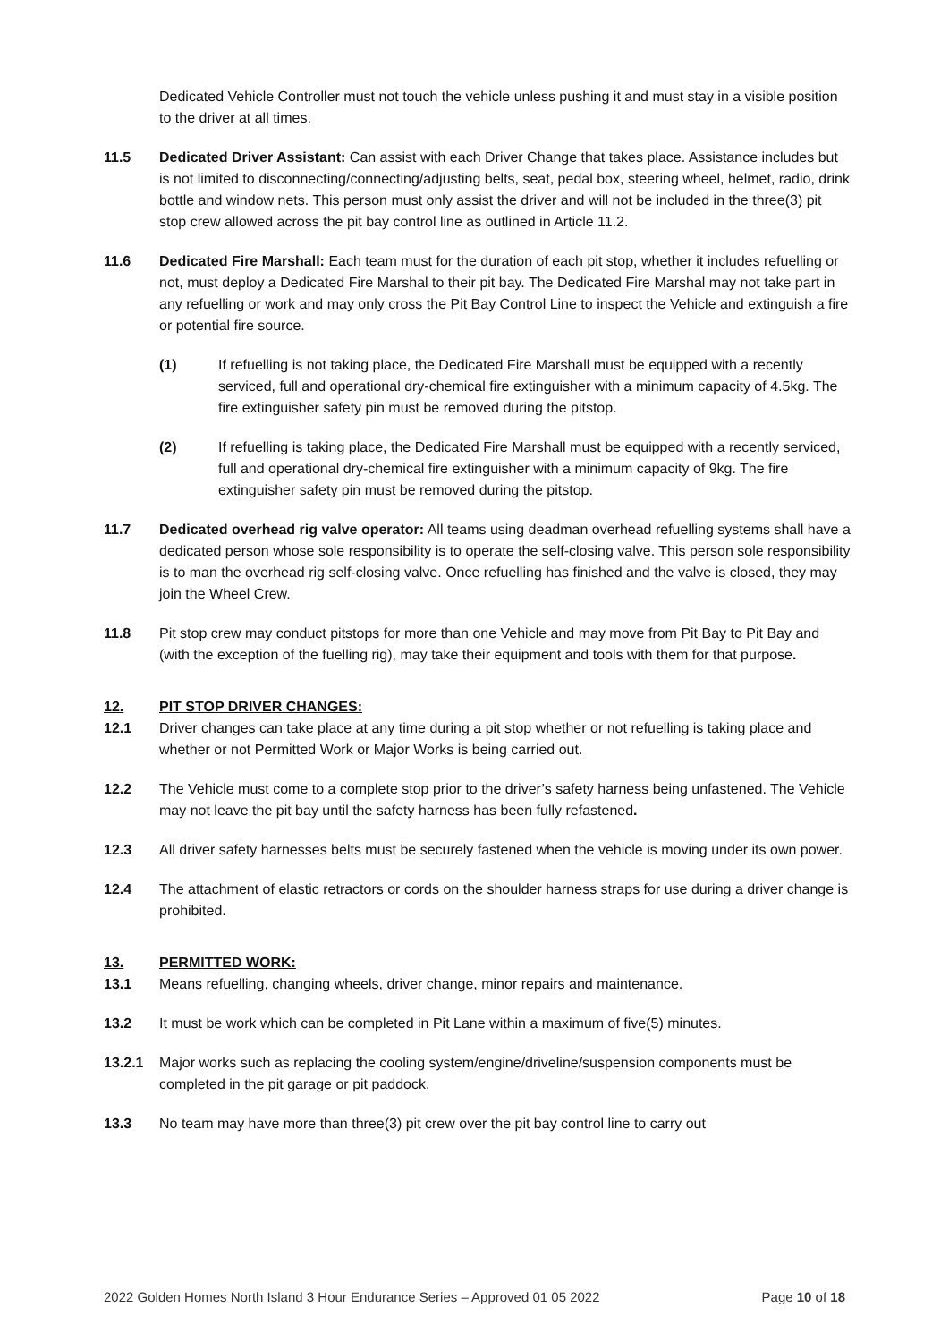Dedicated Vehicle Controller must not touch the vehicle unless pushing it and must stay in a visible position to the driver at all times.
11.5 Dedicated Driver Assistant: Can assist with each Driver Change that takes place. Assistance includes but is not limited to disconnecting/connecting/adjusting belts, seat, pedal box, steering wheel, helmet, radio, drink bottle and window nets. This person must only assist the driver and will not be included in the three(3) pit stop crew allowed across the pit bay control line as outlined in Article 11.2.
11.6 Dedicated Fire Marshall: Each team must for the duration of each pit stop, whether it includes refuelling or not, must deploy a Dedicated Fire Marshal to their pit bay. The Dedicated Fire Marshal may not take part in any refuelling or work and may only cross the Pit Bay Control Line to inspect the Vehicle and extinguish a fire or potential fire source.
(1) If refuelling is not taking place, the Dedicated Fire Marshall must be equipped with a recently serviced, full and operational dry-chemical fire extinguisher with a minimum capacity of 4.5kg. The fire extinguisher safety pin must be removed during the pitstop.
(2) If refuelling is taking place, the Dedicated Fire Marshall must be equipped with a recently serviced, full and operational dry-chemical fire extinguisher with a minimum capacity of 9kg. The fire extinguisher safety pin must be removed during the pitstop.
11.7 Dedicated overhead rig valve operator: All teams using deadman overhead refuelling systems shall have a dedicated person whose sole responsibility is to operate the self-closing valve. This person sole responsibility is to man the overhead rig self-closing valve. Once refuelling has finished and the valve is closed, they may join the Wheel Crew.
11.8 Pit stop crew may conduct pitstops for more than one Vehicle and may move from Pit Bay to Pit Bay and (with the exception of the fuelling rig), may take their equipment and tools with them for that purpose.
12. PIT STOP DRIVER CHANGES:
12.1 Driver changes can take place at any time during a pit stop whether or not refuelling is taking place and whether or not Permitted Work or Major Works is being carried out.
12.2 The Vehicle must come to a complete stop prior to the driver’s safety harness being unfastened. The Vehicle may not leave the pit bay until the safety harness has been fully refastened.
12.3 All driver safety harnesses belts must be securely fastened when the vehicle is moving under its own power.
12.4 The attachment of elastic retractors or cords on the shoulder harness straps for use during a driver change is prohibited.
13. PERMITTED WORK:
13.1 Means refuelling, changing wheels, driver change, minor repairs and maintenance.
13.2 It must be work which can be completed in Pit Lane within a maximum of five(5) minutes.
13.2.1 Major works such as replacing the cooling system/engine/driveline/suspension components must be completed in the pit garage or pit paddock.
13.3 No team may have more than three(3) pit crew over the pit bay control line to carry out
2022 Golden Homes North Island 3 Hour Endurance Series – Approved 01 05 2022 Page 10 of 18